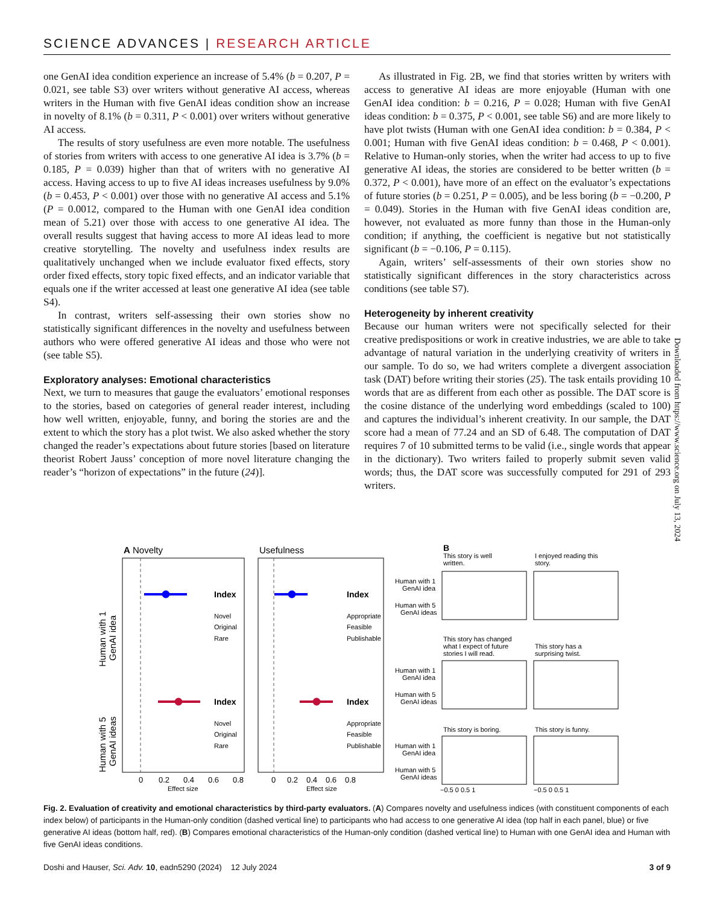SCIENCE ADVANCES | RESEARCH ARTICLE
one GenAI idea condition experience an increase of 5.4% (b = 0.207, P = 0.021, see table S3) over writers without generative AI access, whereas writers in the Human with five GenAI ideas condition show an increase in novelty of 8.1% (b = 0.311, P < 0.001) over writers without generative AI access.
The results of story usefulness are even more notable. The usefulness of stories from writers with access to one generative AI idea is 3.7% (b = 0.185, P = 0.039) higher than that of writers with no generative AI access. Having access to up to five AI ideas increases usefulness by 9.0% (b = 0.453, P < 0.001) over those with no generative AI access and 5.1% (P = 0.0012, compared to the Human with one GenAI idea condition mean of 5.21) over those with access to one generative AI idea. The overall results suggest that having access to more AI ideas lead to more creative storytelling. The novelty and usefulness index results are qualitatively unchanged when we include evaluator fixed effects, story order fixed effects, story topic fixed effects, and an indicator variable that equals one if the writer accessed at least one generative AI idea (see table S4).
In contrast, writers self-assessing their own stories show no statistically significant differences in the novelty and usefulness between authors who were offered generative AI ideas and those who were not (see table S5).
Exploratory analyses: Emotional characteristics
Next, we turn to measures that gauge the evaluators’ emotional responses to the stories, based on categories of general reader interest, including how well written, enjoyable, funny, and boring the stories are and the extent to which the story has a plot twist. We also asked whether the story changed the reader’s expectations about future stories [based on literature theorist Robert Jauss’ conception of more novel literature changing the reader’s “horizon of expectations” in the future (24)].
As illustrated in Fig. 2B, we find that stories written by writers with access to generative AI ideas are more enjoyable (Human with one GenAI idea condition: b = 0.216, P = 0.028; Human with five GenAI ideas condition: b = 0.375, P < 0.001, see table S6) and are more likely to have plot twists (Human with one GenAI idea condition: b = 0.384, P < 0.001; Human with five GenAI ideas condition: b = 0.468, P < 0.001). Relative to Human-only stories, when the writer had access to up to five generative AI ideas, the stories are considered to be better written (b = 0.372, P < 0.001), have more of an effect on the evaluator’s expectations of future stories (b = 0.251, P = 0.005), and be less boring (b = −0.200, P = 0.049). Stories in the Human with five GenAI ideas condition are, however, not evaluated as more funny than those in the Human-only condition; if anything, the coefficient is negative but not statistically significant (b = −0.106, P = 0.115).
Again, writers’ self-assessments of their own stories show no statistically significant differences in the story characteristics across conditions (see table S7).
Heterogeneity by inherent creativity
Because our human writers were not specifically selected for their creative predispositions or work in creative industries, we are able to take advantage of natural variation in the underlying creativity of writers in our sample. To do so, we had writers complete a divergent association task (DAT) before writing their stories (25). The task entails providing 10 words that are as different from each other as possible. The DAT score is the cosine distance of the underlying word embeddings (scaled to 100) and captures the individual’s inherent creativity. In our sample, the DAT score had a mean of 77.24 and an SD of 6.48. The computation of DAT requires 7 of 10 submitted terms to be valid (i.e., single words that appear in the dictionary). Two writers failed to properly submit seven valid words; thus, the DAT score was successfully computed for 291 of 293 writers.
Downloaded from https://www.science.org on July 13, 2024
A Novelty
Usefulness
Human with 1
GenAI idea
Human with 5
GenAI ideas
Index
Index
Index
Index
Novel
Original
Rare
Appropriate
Feasible
Publishable
Novel
Original
Rare
Appropriate
Feasible
Publishable
0
0.2
0.4
0.6
0.8
0
0.2
0.4
0.6
0.8
Effect size
Effect size
B
This story is well
written.
I enjoyed reading this
story.
This story has changed
what I expect of future
stories I will read.
This story has a
surprising twist.
This story is boring.
This story is funny.
Human with 1
GenAI idea
Human with 5
GenAI ideas
Human with 1
GenAI idea
Human with 5
GenAI ideas
Human with 1
GenAI idea
Human with 5
GenAI ideas
−0.5 0 0.5 1
−0.5 0 0.5 1
Fig. 2. Evaluation of creativity and emotional characteristics by third-party evaluators. (A) Compares novelty and usefulness indices (with constituent components of each index below) of participants in the Human-only condition (dashed vertical line) to participants who had access to one generative AI idea (top half in each panel, blue) or five generative AI ideas (bottom half, red). (B) Compares emotional characteristics of the Human-only condition (dashed vertical line) to Human with one GenAI idea and Human with five GenAI ideas conditions.
Doshi and Hauser, Sci. Adv. 10, eadn5290 (2024) 12 July 2024 3 of 9